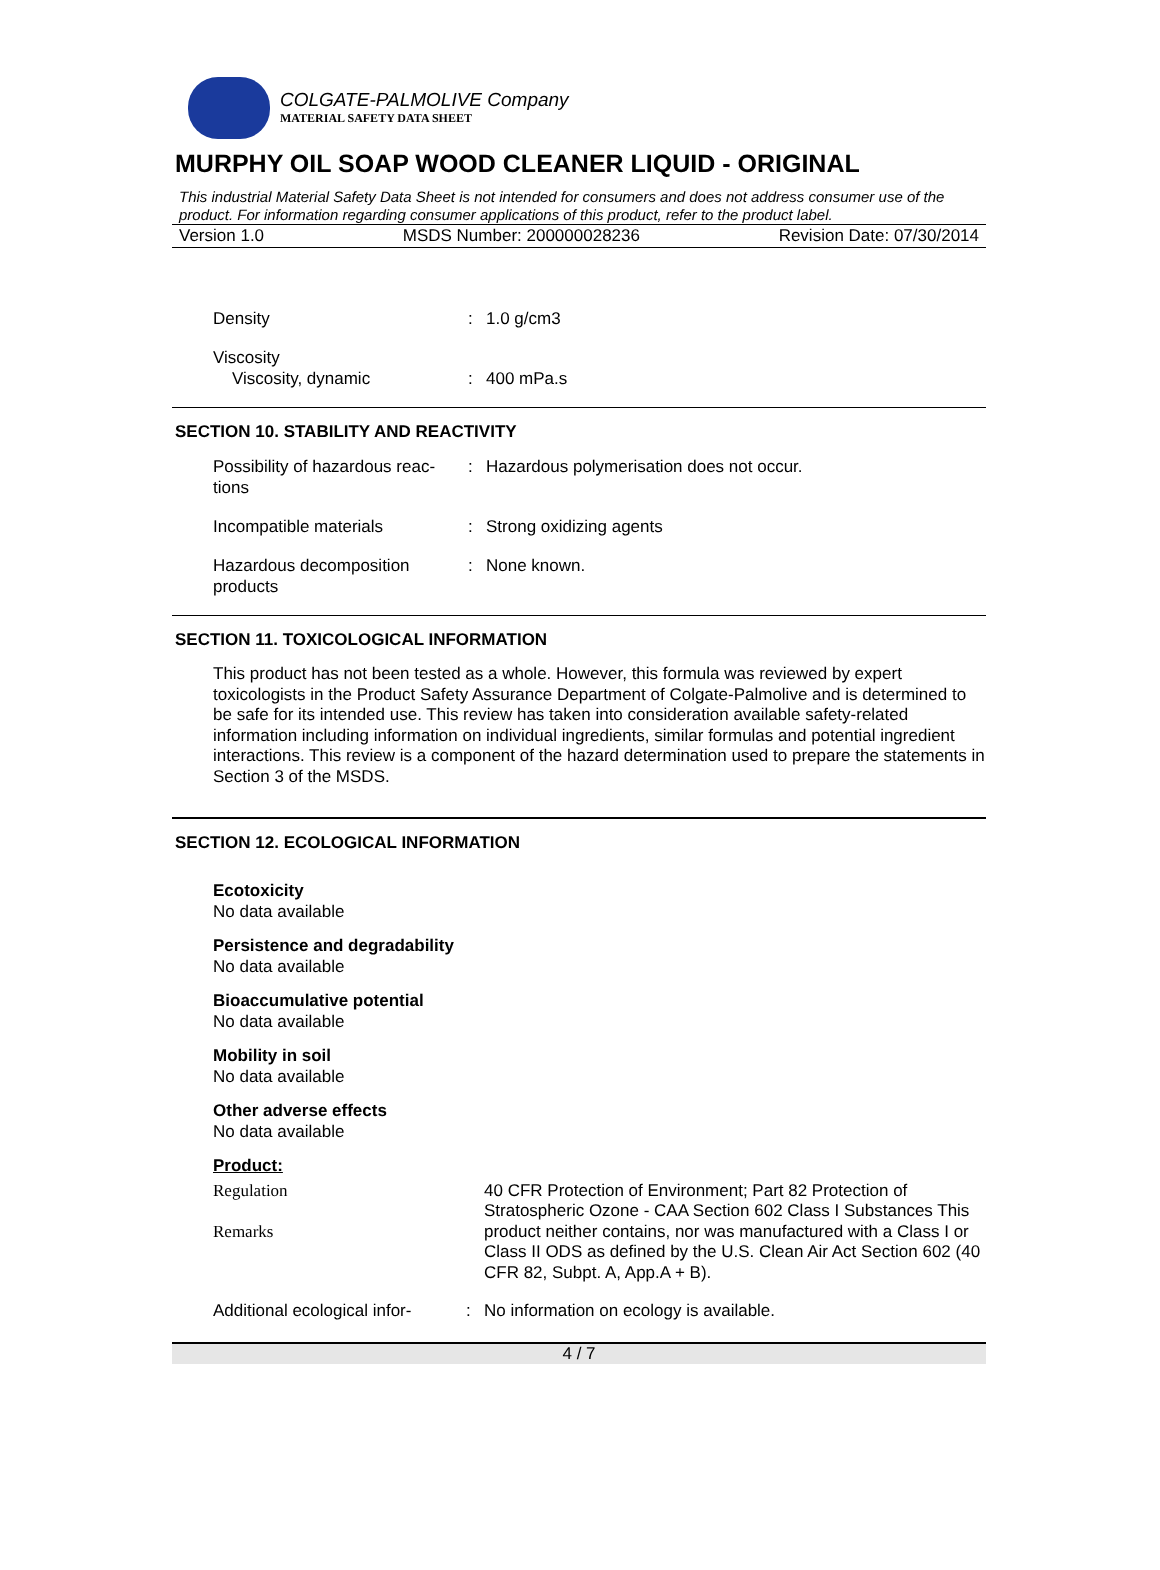COLGATE-PALMOLIVE Company
MATERIAL SAFETY DATA SHEET
MURPHY OIL SOAP WOOD CLEANER LIQUID - ORIGINAL
This industrial Material Safety Data Sheet is not intended for consumers and does not address consumer use of the product. For information regarding consumer applications of this product, refer to the product label.
Version 1.0 MSDS Number: 200000028236 Revision Date: 07/30/2014
Density : 1.0 g/cm3
Viscosity
Viscosity, dynamic
:
400 mPa.s
SECTION 10. STABILITY AND REACTIVITY
Possibility of hazardous reac-tions
: Hazardous polymerisation does not occur.
Incompatible materials : Strong oxidizing agents
Hazardous decomposition products
: None known.
SECTION 11. TOXICOLOGICAL INFORMATION
This product has not been tested as a whole. However, this formula was reviewed by expert toxicologists in the Product Safety Assurance Department of Colgate-Palmolive and is determined to be safe for its intended use. This review has taken into consideration available safety-related information including information on individual ingredients, similar formulas and potential ingredient interactions. This review is a component of the hazard determination used to prepare the statements in Section 3 of the MSDS.
SECTION 12. ECOLOGICAL INFORMATION
Ecotoxicity
No data available
Persistence and degradability
No data available
Bioaccumulative potential
No data available
Mobility in soil
No data available
Other adverse effects
No data available
Product:
Regulation
Remarks
40 CFR Protection of Environment; Part 82 Protection of Stratospheric Ozone - CAA Section 602 Class I Substances This product neither contains, nor was manufactured with a Class I or Class II ODS as defined by the U.S. Clean Air Act Section 602 (40 CFR 82, Subpt. A, App.A + B).
Additional ecological infor-
: No information on ecology is available.
4 / 7